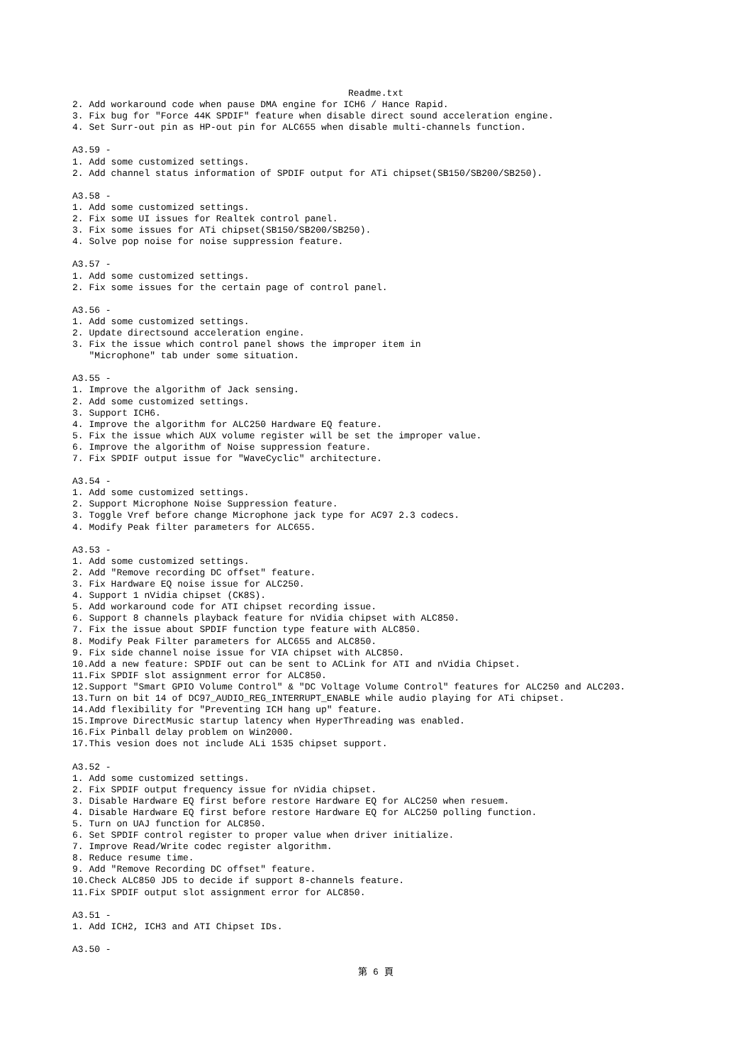Readme.txt
2. Add workaround code when pause DMA engine for ICH6 / Hance Rapid.
3. Fix bug for "Force 44K SPDIF" feature when disable direct sound acceleration engine.
4. Set Surr-out pin as HP-out pin for ALC655 when disable multi-channels function.

A3.59 -
1. Add some customized settings.
2. Add channel status information of SPDIF output for ATi chipset(SB150/SB200/SB250).

A3.58 -
1. Add some customized settings.
2. Fix some UI issues for Realtek control panel.
3. Fix some issues for ATi chipset(SB150/SB200/SB250).
4. Solve pop noise for noise suppression feature.

A3.57 -
1. Add some customized settings.
2. Fix some issues for the certain page of control panel.

A3.56 -
1. Add some customized settings.
2. Update directsound acceleration engine.
3. Fix the issue which control panel shows the improper item in
   "Microphone" tab under some situation.

A3.55 -
1. Improve the algorithm of Jack sensing.
2. Add some customized settings.
3. Support ICH6.
4. Improve the algorithm for ALC250 Hardware EQ feature.
5. Fix the issue which AUX volume register will be set the improper value.
6. Improve the algorithm of Noise suppression feature.
7. Fix SPDIF output issue for "WaveCyclic" architecture.

A3.54 -
1. Add some customized settings.
2. Support Microphone Noise Suppression feature.
3. Toggle Vref before change Microphone jack type for AC97 2.3 codecs.
4. Modify Peak filter parameters for ALC655.

A3.53 -
1. Add some customized settings.
2. Add "Remove recording DC offset" feature.
3. Fix Hardware EQ noise issue for ALC250.
4. Support 1 nVidia chipset (CK8S).
5. Add workaround code for ATI chipset recording issue.
6. Support 8 channels playback feature for nVidia chipset with ALC850.
7. Fix the issue about SPDIF function type feature with ALC850.
8. Modify Peak Filter parameters for ALC655 and ALC850.
9. Fix side channel noise issue for VIA chipset with ALC850.
10.Add a new feature: SPDIF out can be sent to ACLink for ATI and nVidia Chipset.
11.Fix SPDIF slot assignment error for ALC850.
12.Support "Smart GPIO Volume Control" & "DC Voltage Volume Control" features for ALC250 and ALC203.
13.Turn on bit 14 of DC97_AUDIO_REG_INTERRUPT_ENABLE while audio playing for ATi chipset.
14.Add flexibility for "Preventing ICH hang up" feature.
15.Improve DirectMusic startup latency when HyperThreading was enabled.
16.Fix Pinball delay problem on Win2000.
17.This vesion does not include ALi 1535 chipset support.

A3.52 -
1. Add some customized settings.
2. Fix SPDIF output frequency issue for nVidia chipset.
3. Disable Hardware EQ first before restore Hardware EQ for ALC250 when resuem.
4. Disable Hardware EQ first before restore Hardware EQ for ALC250 polling function.
5. Turn on UAJ function for ALC850.
6. Set SPDIF control register to proper value when driver initialize.
7. Improve Read/Write codec register algorithm.
8. Reduce resume time.
9. Add "Remove Recording DC offset" feature.
10.Check ALC850 JD5 to decide if support 8-channels feature.
11.Fix SPDIF output slot assignment error for ALC850.

A3.51 -
1. Add ICH2, ICH3 and ATI Chipset IDs.

A3.50 -
第 6 頁